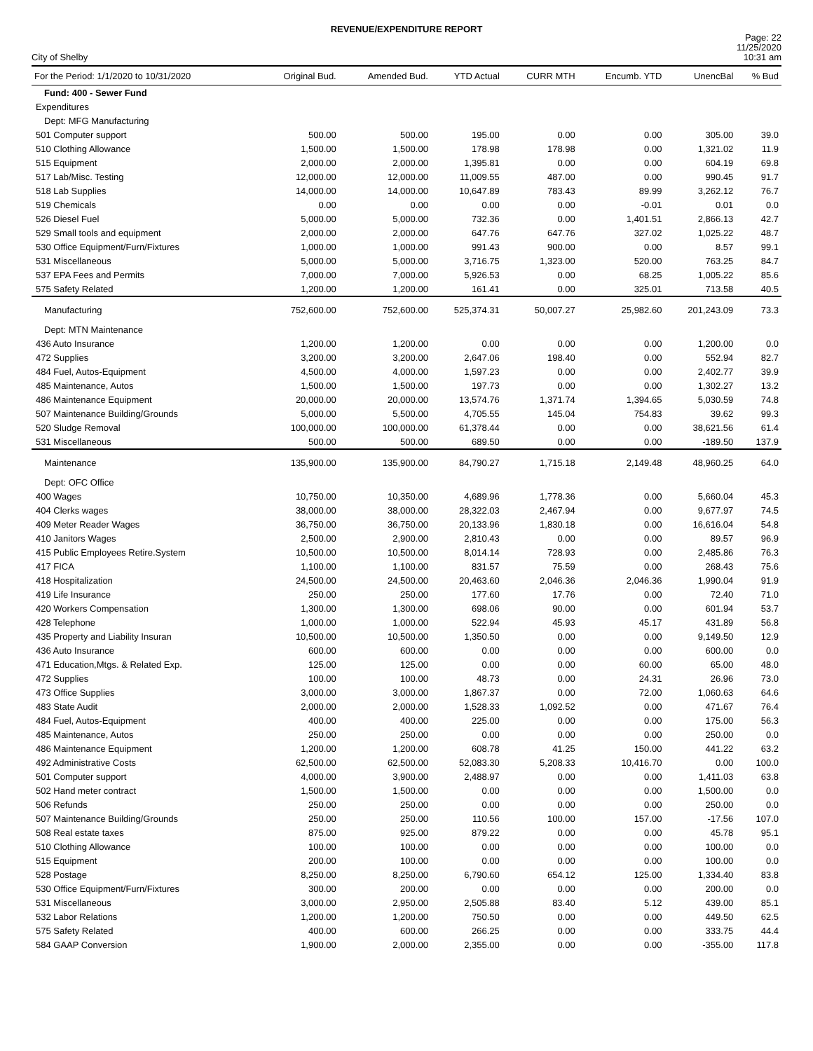REVENUE/EXPENDITURE REPORT
City of Shelby
Page: 22
11/25/2020
10:31 am
| For the Period: 1/1/2020 to 10/31/2020 | Original Bud. | Amended Bud. | YTD Actual | CURR MTH | Encumb. YTD | UnencBal | % Bud |
| --- | --- | --- | --- | --- | --- | --- | --- |
| Fund: 400 - Sewer Fund | | | | | | | |
| Expenditures | | | | | | | |
| Dept: MFG Manufacturing | | | | | | | |
| 501 Computer support | 500.00 | 500.00 | 195.00 | 0.00 | 0.00 | 305.00 | 39.0 |
| 510 Clothing Allowance | 1,500.00 | 1,500.00 | 178.98 | 178.98 | 0.00 | 1,321.02 | 11.9 |
| 515 Equipment | 2,000.00 | 2,000.00 | 1,395.81 | 0.00 | 0.00 | 604.19 | 69.8 |
| 517 Lab/Misc. Testing | 12,000.00 | 12,000.00 | 11,009.55 | 487.00 | 0.00 | 990.45 | 91.7 |
| 518 Lab Supplies | 14,000.00 | 14,000.00 | 10,647.89 | 783.43 | 89.99 | 3,262.12 | 76.7 |
| 519 Chemicals | 0.00 | 0.00 | 0.00 | 0.00 | -0.01 | 0.01 | 0.0 |
| 526 Diesel Fuel | 5,000.00 | 5,000.00 | 732.36 | 0.00 | 1,401.51 | 2,866.13 | 42.7 |
| 529 Small tools and equipment | 2,000.00 | 2,000.00 | 647.76 | 647.76 | 327.02 | 1,025.22 | 48.7 |
| 530 Office Equipment/Furn/Fixtures | 1,000.00 | 1,000.00 | 991.43 | 900.00 | 0.00 | 8.57 | 99.1 |
| 531 Miscellaneous | 5,000.00 | 5,000.00 | 3,716.75 | 1,323.00 | 520.00 | 763.25 | 84.7 |
| 537 EPA Fees and Permits | 7,000.00 | 7,000.00 | 5,926.53 | 0.00 | 68.25 | 1,005.22 | 85.6 |
| 575 Safety Related | 1,200.00 | 1,200.00 | 161.41 | 0.00 | 325.01 | 713.58 | 40.5 |
| Manufacturing | 752,600.00 | 752,600.00 | 525,374.31 | 50,007.27 | 25,982.60 | 201,243.09 | 73.3 |
| Dept: MTN Maintenance | | | | | | | |
| 436 Auto Insurance | 1,200.00 | 1,200.00 | 0.00 | 0.00 | 0.00 | 1,200.00 | 0.0 |
| 472 Supplies | 3,200.00 | 3,200.00 | 2,647.06 | 198.40 | 0.00 | 552.94 | 82.7 |
| 484 Fuel, Autos-Equipment | 4,500.00 | 4,000.00 | 1,597.23 | 0.00 | 0.00 | 2,402.77 | 39.9 |
| 485 Maintenance, Autos | 1,500.00 | 1,500.00 | 197.73 | 0.00 | 0.00 | 1,302.27 | 13.2 |
| 486 Maintenance Equipment | 20,000.00 | 20,000.00 | 13,574.76 | 1,371.74 | 1,394.65 | 5,030.59 | 74.8 |
| 507 Maintenance Building/Grounds | 5,000.00 | 5,500.00 | 4,705.55 | 145.04 | 754.83 | 39.62 | 99.3 |
| 520 Sludge Removal | 100,000.00 | 100,000.00 | 61,378.44 | 0.00 | 0.00 | 38,621.56 | 61.4 |
| 531 Miscellaneous | 500.00 | 500.00 | 689.50 | 0.00 | 0.00 | -189.50 | 137.9 |
| Maintenance | 135,900.00 | 135,900.00 | 84,790.27 | 1,715.18 | 2,149.48 | 48,960.25 | 64.0 |
| Dept: OFC Office | | | | | | | |
| 400 Wages | 10,750.00 | 10,350.00 | 4,689.96 | 1,778.36 | 0.00 | 5,660.04 | 45.3 |
| 404 Clerks wages | 38,000.00 | 38,000.00 | 28,322.03 | 2,467.94 | 0.00 | 9,677.97 | 74.5 |
| 409 Meter Reader Wages | 36,750.00 | 36,750.00 | 20,133.96 | 1,830.18 | 0.00 | 16,616.04 | 54.8 |
| 410 Janitors Wages | 2,500.00 | 2,900.00 | 2,810.43 | 0.00 | 0.00 | 89.57 | 96.9 |
| 415 Public Employees Retire.System | 10,500.00 | 10,500.00 | 8,014.14 | 728.93 | 0.00 | 2,485.86 | 76.3 |
| 417 FICA | 1,100.00 | 1,100.00 | 831.57 | 75.59 | 0.00 | 268.43 | 75.6 |
| 418 Hospitalization | 24,500.00 | 24,500.00 | 20,463.60 | 2,046.36 | 2,046.36 | 1,990.04 | 91.9 |
| 419 Life Insurance | 250.00 | 250.00 | 177.60 | 17.76 | 0.00 | 72.40 | 71.0 |
| 420 Workers Compensation | 1,300.00 | 1,300.00 | 698.06 | 90.00 | 0.00 | 601.94 | 53.7 |
| 428 Telephone | 1,000.00 | 1,000.00 | 522.94 | 45.93 | 45.17 | 431.89 | 56.8 |
| 435 Property and Liability Insuran | 10,500.00 | 10,500.00 | 1,350.50 | 0.00 | 0.00 | 9,149.50 | 12.9 |
| 436 Auto Insurance | 600.00 | 600.00 | 0.00 | 0.00 | 0.00 | 600.00 | 0.0 |
| 471 Education,Mtgs. & Related Exp. | 125.00 | 125.00 | 0.00 | 0.00 | 60.00 | 65.00 | 48.0 |
| 472 Supplies | 100.00 | 100.00 | 48.73 | 0.00 | 24.31 | 26.96 | 73.0 |
| 473 Office Supplies | 3,000.00 | 3,000.00 | 1,867.37 | 0.00 | 72.00 | 1,060.63 | 64.6 |
| 483 State Audit | 2,000.00 | 2,000.00 | 1,528.33 | 1,092.52 | 0.00 | 471.67 | 76.4 |
| 484 Fuel, Autos-Equipment | 400.00 | 400.00 | 225.00 | 0.00 | 0.00 | 175.00 | 56.3 |
| 485 Maintenance, Autos | 250.00 | 250.00 | 0.00 | 0.00 | 0.00 | 250.00 | 0.0 |
| 486 Maintenance Equipment | 1,200.00 | 1,200.00 | 608.78 | 41.25 | 150.00 | 441.22 | 63.2 |
| 492 Administrative Costs | 62,500.00 | 62,500.00 | 52,083.30 | 5,208.33 | 10,416.70 | 0.00 | 100.0 |
| 501 Computer support | 4,000.00 | 3,900.00 | 2,488.97 | 0.00 | 0.00 | 1,411.03 | 63.8 |
| 502 Hand meter contract | 1,500.00 | 1,500.00 | 0.00 | 0.00 | 0.00 | 1,500.00 | 0.0 |
| 506 Refunds | 250.00 | 250.00 | 0.00 | 0.00 | 0.00 | 250.00 | 0.0 |
| 507 Maintenance Building/Grounds | 250.00 | 250.00 | 110.56 | 100.00 | 157.00 | -17.56 | 107.0 |
| 508 Real estate taxes | 875.00 | 925.00 | 879.22 | 0.00 | 0.00 | 45.78 | 95.1 |
| 510 Clothing Allowance | 100.00 | 100.00 | 0.00 | 0.00 | 0.00 | 100.00 | 0.0 |
| 515 Equipment | 200.00 | 100.00 | 0.00 | 0.00 | 0.00 | 100.00 | 0.0 |
| 528 Postage | 8,250.00 | 8,250.00 | 6,790.60 | 654.12 | 125.00 | 1,334.40 | 83.8 |
| 530 Office Equipment/Furn/Fixtures | 300.00 | 200.00 | 0.00 | 0.00 | 0.00 | 200.00 | 0.0 |
| 531 Miscellaneous | 3,000.00 | 2,950.00 | 2,505.88 | 83.40 | 5.12 | 439.00 | 85.1 |
| 532 Labor Relations | 1,200.00 | 1,200.00 | 750.50 | 0.00 | 0.00 | 449.50 | 62.5 |
| 575 Safety Related | 400.00 | 600.00 | 266.25 | 0.00 | 0.00 | 333.75 | 44.4 |
| 584 GAAP Conversion | 1,900.00 | 2,000.00 | 2,355.00 | 0.00 | 0.00 | -355.00 | 117.8 |